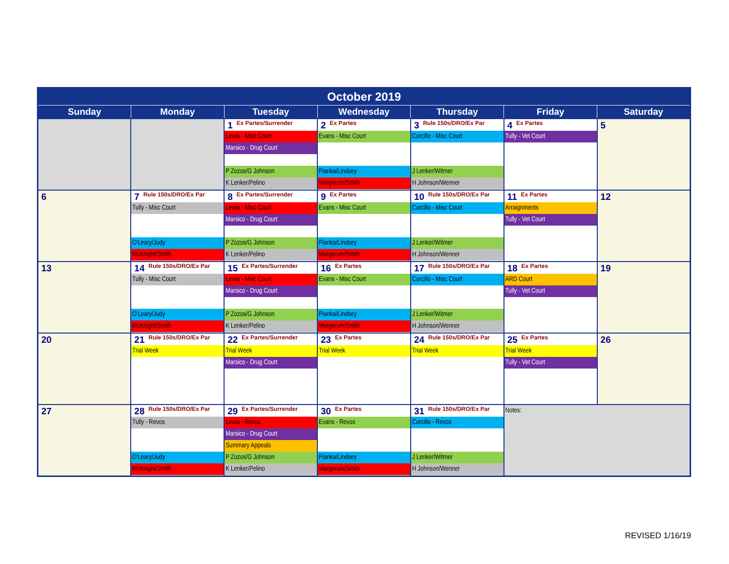| October 2019 | | | | | | |
| --- | --- | --- | --- | --- | --- | --- |
| Sunday | Monday | Tuesday | Wednesday | Thursday | Friday | Saturday |
| | | 1 Ex Partes/Surrender Lewis - Misc Court Marsico - Drug Court P Zozos/G Johnson K Lenker/Pelino | 2 Ex Partes Evans - Misc Court Pianka/Lindsey Margerum/Smith | 3 Rule 150s/DRO/Ex Par Curcillo - Misc Court J Lenker/Witmer H Johnson/Wenner | 4 Ex Partes Tully - Vet Court | 5 |
| 6 | 7 Rule 150s/DRO/Ex Par Tully - Misc Court O'Leary/Judy McKnight/Smith | 8 Ex Partes/Surrender Lewis - Misc Court Marsico - Drug Court P Zozos/G Johnson K Lenker/Pelino | 9 Ex Partes Evans - Misc Court Pianka/Lindsey Margerum/Smith | 10 Rule 150s/DRO/Ex Par Curcillo - Misc Court J Lenker/Witmer H Johnson/Wenner | 11 Ex Partes Arraignments Tully - Vet Court | 12 |
| 13 | 14 Rule 150s/DRO/Ex Par Tully - Misc Court O'Leary/Judy McKnight/Smith | 15 Ex Partes/Surrender Lewis - Misc Court Marsico - Drug Court P Zozos/G Johnson K Lenker/Pelino | 16 Ex Partes Evans - Misc Court Pianka/Lindsey Margerum/Smith | 17 Rule 150s/DRO/Ex Par Curcillo - Misc Court J Lenker/Witmer H Johnson/Wenner | 18 Ex Partes ARD Court Tully - Vet Court | 19 |
| 20 | 21 Rule 150s/DRO/Ex Par Trial Week | 22 Ex Partes/Surrender Trial Week Marsico - Drug Court | 23 Ex Partes Trial Week | 24 Rule 150s/DRO/Ex Par Trial Week | 25 Ex Partes Trial Week Tully - Vet Court | 26 |
| 27 | 28 Rule 150s/DRO/Ex Par Tully - Revos O'Leary/Judy McKnight/Smith | 29 Ex Partes/Surrender Lewis - Revos Marsico - Drug Court Summary Appeals P Zozos/G Johnson K Lenker/Pelino | 30 Ex Partes Evans - Revos Pianka/Lindsey Margerum/Smith | 31 Rule 150s/DRO/Ex Par Curcillo - Revos J Lenker/Witmer H Johnson/Wenner | Notes: | |
REVISED 1/16/19